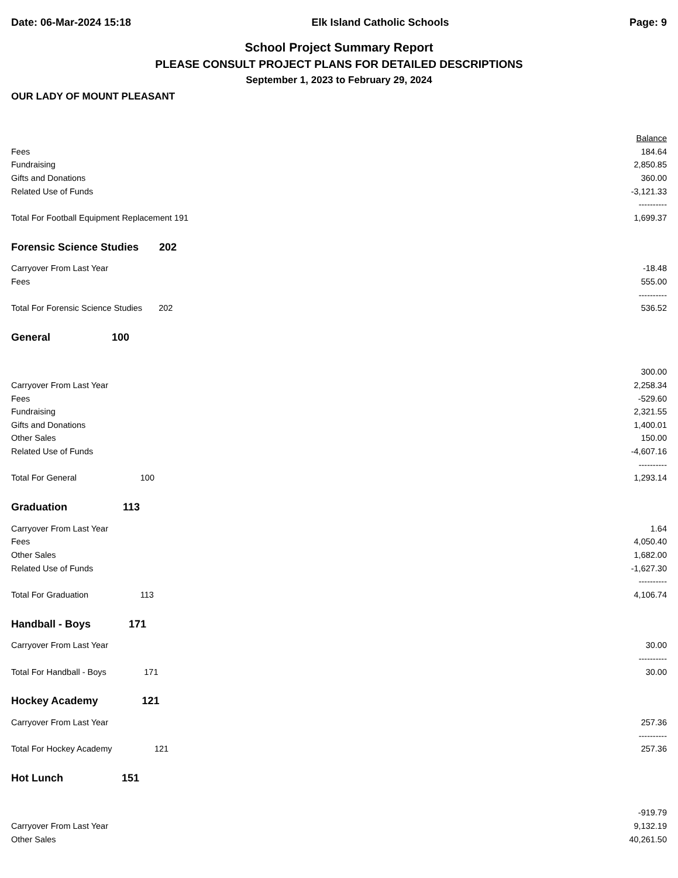Date: 06-Mar-2024 15:18 Elk Island Catholic Schools Page: 9
School Project Summary Report
PLEASE CONSULT PROJECT PLANS FOR DETAILED DESCRIPTIONS
September 1, 2023 to February 29, 2024
OUR LADY OF MOUNT PLEASANT
| | | Balance |
| Fees | | 184.64 |
| Fundraising | | 2,850.85 |
| Gifts and Donations | | 360.00 |
| Related Use of Funds | | -3,121.33 |
| | | ---------- |
| Total For Football Equipment Replacement 191 | | 1,699.37 |
| Forensic Science Studies 202 | | |
| Carryover From Last Year | | -18.48 |
| Fees | | 555.00 |
| | | ---------- |
| Total For Forensic Science Studies 202 | | 536.52 |
| General 100 | | |
| | | 300.00 |
| Carryover From Last Year | | 2,258.34 |
| Fees | | -529.60 |
| Fundraising | | 2,321.55 |
| Gifts and Donations | | 1,400.01 |
| Other Sales | | 150.00 |
| Related Use of Funds | | -4,607.16 |
| | | ---------- |
| Total For General 100 | | 1,293.14 |
| Graduation 113 | | |
| Carryover From Last Year | | 1.64 |
| Fees | | 4,050.40 |
| Other Sales | | 1,682.00 |
| Related Use of Funds | | -1,627.30 |
| | | ---------- |
| Total For Graduation 113 | | 4,106.74 |
| Handball - Boys 171 | | |
| Carryover From Last Year | | 30.00 |
| | | ---------- |
| Total For Handball - Boys 171 | | 30.00 |
| Hockey Academy 121 | | |
| Carryover From Last Year | | 257.36 |
| | | ---------- |
| Total For Hockey Academy 121 | | 257.36 |
| Hot Lunch 151 | | |
| | | -919.79 |
| Carryover From Last Year | | 9,132.19 |
| Other Sales | | 40,261.50 |